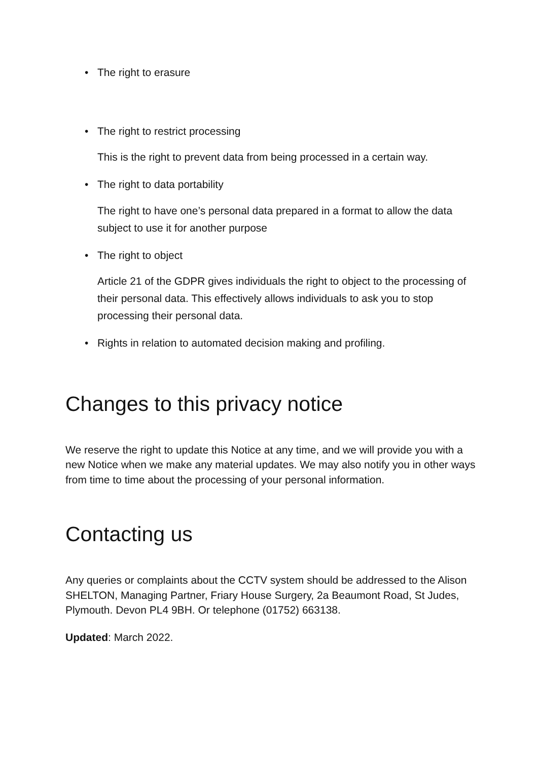• The right to erasure
The right to restrict processing •
This is the right to prevent data from being processed in a certain way.
• The right to data portability
The right to have one’s personal data prepared in a format to allow the data subject to use it for another purpose
• The right to object
Article 21 of the GDPR gives individuals the right to object to the processing of their personal data. This effectively allows individuals to ask you to stop processing their personal data.
• Rights in relation to automated decision making and profiling.
Changes to this privacy notice
We reserve the right to update this Notice at any time, and we will provide you with a new Notice when we make any material updates. We may also notify you in other ways from time to time about the processing of your personal information.
Contacting us
Any queries or complaints about the CCTV system should be addressed to the Alison SHELTON, Managing Partner, Friary House Surgery, 2a Beaumont Road, St Judes, Plymouth. Devon PL4 9BH. Or telephone (01752) 663138.
Updated: March 2022.